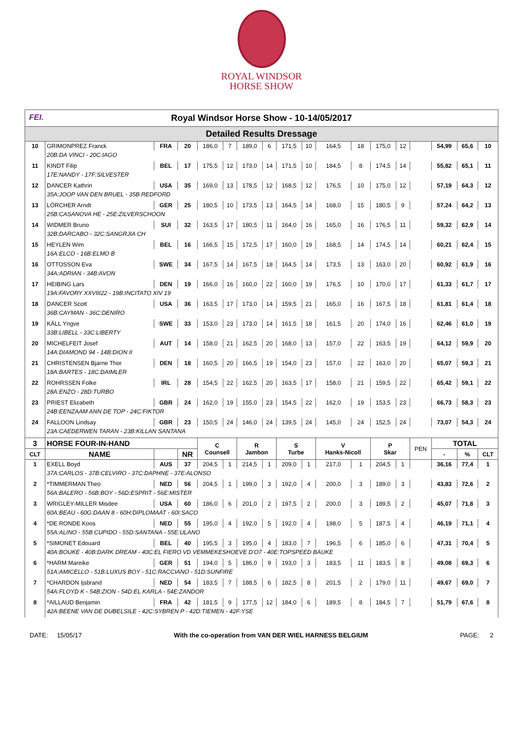ROYAL WINDSOR
HORSE SHOW
FEI. Royal Windsor Horse Show - 10-14/05/2017
Detailed Results Dressage
| 10 | GRIMONPREZ Franck | FRA | 20 | 186,0 | 7 | 189,0 | 6 | 171,5 | 10 | 164,5 | 18 | 175,0 | 12 | | 54,99 | 65,6 | 10 |
| | 20B:DA VINCI - 20C:IAGO | | | | | | | | | | | | | | | | |
| 11 | KINDT Filip | BEL | 17 | 175,5 | 12 | 173,0 | 14 | 171,5 | 10 | 184,5 | 8 | 174,5 | 14 | | 55,82 | 65,1 | 11 |
| | 17E:NANDY - 17F:SILVESTER | | | | | | | | | | | | | | | | |
| 12 | DANCER Kathrin | USA | 35 | 169,0 | 13 | 178,5 | 12 | 168,5 | 12 | 176,5 | 10 | 175,0 | 12 | | 57,19 | 64,3 | 12 |
| | 35A:JOOP VAN DEN BRUEL - 35B:REDFORD | | | | | | | | | | | | | | | | |
| 13 | LÖRCHER Arndt | GER | 25 | 180,5 | 10 | 173,5 | 13 | 164,5 | 14 | 168,0 | 15 | 180,5 | 9 | | 57,24 | 64,2 | 13 |
| | 25B:CASANOVA HE - 25E:ZILVERSCHOON | | | | | | | | | | | | | | | | |
| 14 | WIDMER Bruno | SUI | 32 | 163,5 | 17 | 180,5 | 11 | 164,0 | 16 | 165,0 | 16 | 176,5 | 11 | | 59,32 | 62,9 | 14 |
| | 32B:DARCABO - 32C:SANGRJIA CH | | | | | | | | | | | | | | | | |
| 15 | HEYLEN Wim | BEL | 16 | 166,5 | 15 | 172,5 | 17 | 160,0 | 19 | 168,5 | 14 | 174,5 | 14 | | 60,21 | 62,4 | 15 |
| | 16A:ELCO - 16B:ELMO B | | | | | | | | | | | | | | | | |
| 16 | OTTOSSON Eva | SWE | 34 | 167,5 | 14 | 167,5 | 18 | 164,5 | 14 | 173,5 | 13 | 163,0 | 20 | | 60,92 | 61,9 | 16 |
| | 34A:ADRIAN - 34B:AVON | | | | | | | | | | | | | | | | |
| 17 | HEIBING Lars | DEN | 19 | 166,0 | 16 | 160,0 | 22 | 160,0 | 19 | 176,5 | 10 | 170,0 | 17 | | 61,33 | 61,7 | 17 |
| | 19A:FAVORY XXVIII22 - 19B:INCITATO XIV 19 | | | | | | | | | | | | | | | | |
| 18 | DANCER Scott | USA | 36 | 163,5 | 17 | 173,0 | 14 | 159,5 | 21 | 165,0 | 16 | 167,5 | 18 | | 61,81 | 61,4 | 18 |
| | 36B:CAYMAN - 36C:DENIRO | | | | | | | | | | | | | | | | |
| 19 | KÄLL Yngve | SWE | 33 | 153,0 | 23 | 173,0 | 14 | 161,5 | 18 | 161,5 | 20 | 174,0 | 16 | | 62,46 | 61,0 | 19 |
| | 33B:LIBELL - 33C:LIBERTY | | | | | | | | | | | | | | | | |
| 20 | MICHELFEIT Josef | AUT | 14 | 158,0 | 21 | 162,5 | 20 | 168,0 | 13 | 157,0 | 22 | 163,5 | 19 | | 64,12 | 59,9 | 20 |
| | 14A:DIAMOND 94 - 14B:DION II | | | | | | | | | | | | | | | | |
| 21 | CHRISTENSEN Bjarne Thor | DEN | 18 | 160,5 | 20 | 166,5 | 19 | 154,0 | 23 | 157,0 | 22 | 163,0 | 20 | | 65,07 | 59,3 | 21 |
| | 18A:BARTES - 18C:DAIMLER | | | | | | | | | | | | | | | | |
| 22 | ROHRSSEN Folke | IRL | 28 | 154,5 | 22 | 162,5 | 20 | 163,5 | 17 | 158,0 | 21 | 159,5 | 22 | | 65,42 | 59,1 | 22 |
| | 28A:ENZO - 28D:TURBO | | | | | | | | | | | | | | | | |
| 23 | PRIEST Elizabeth | GBR | 24 | 162,0 | 19 | 155,0 | 23 | 154,5 | 22 | 162,0 | 19 | 153,5 | 23 | | 66,73 | 58,3 | 23 |
| | 24B:EENZAAM ANN DE TOP - 24C:FIKTOR | | | | | | | | | | | | | | | | |
| 24 | FALLOON Lindsay | GBR | 23 | 150,5 | 24 | 146,0 | 24 | 139,5 | 24 | 145,0 | 24 | 152,5 | 24 | | 73,07 | 54,3 | 24 |
| | 23A:CAEDERWEN TARAN - 23B:KILLAN SANTANA | | | | | | | | | | | | | | | | |
| 3 | HORSE FOUR-IN-HAND | | | C Counsell | | R Jambon | | S Turbe | | V Hanks-Nicoll | | P Skar | | PEN | TOTAL | | |
| CLT | NAME | | NR | | | | | | | | | | | | - | % | CLT |
| 1 | EXELL Boyd | AUS | 37 | 204,5 | 1 | 214,5 | 1 | 209,0 | 1 | 217,0 | 1 | 204,5 | 1 | | 36,16 | 77,4 | 1 |
| | 37A:CARLOS - 37B:CELVIRO - 37C:DAPHNE - 37E:ALONSO | | | | | | | | | | | | | | | | |
| 2 | *TIMMERMAN Theo | NED | 56 | 204,5 | 1 | 199,0 | 3 | 192,0 | 4 | 200,0 | 3 | 189,0 | 3 | | 43,83 | 72,6 | 2 |
| | 56A:BALERO - 56B:BOY - 56D:ESPRIT - 56E:MISTER | | | | | | | | | | | | | | | | |
| 3 | WRIGLEY-MILLER Misdee | USA | 60 | 186,0 | 6 | 201,0 | 2 | 197,5 | 2 | 200,0 | 3 | 189,5 | 2 | | 45,07 | 71,8 | 3 |
| | 60A:BEAU - 60G:DAAN 8 - 60H:DIPLOMAAT - 60I:SACO | | | | | | | | | | | | | | | | |
| 4 | *DE RONDE Koos | NED | 55 | 195,0 | 4 | 192,0 | 5 | 192,0 | 4 | 198,0 | 5 | 187,5 | 4 | | 46,19 | 71,1 | 4 |
| | 55A:ALINO - 55B:CUPIDO - 55D:SANTANA - 55E:ULANO | | | | | | | | | | | | | | | | |
| 5 | *SIMONET Edouard | BEL | 40 | 195,5 | 3 | 195,0 | 4 | 183,0 | 7 | 196,5 | 6 | 185,0 | 6 | | 47,31 | 70,4 | 5 |
| | 40A:BOUKE - 40B:DARK DREAM - 40C:EL FIERO VD VEMMEKESHOEVE D'O7 - 40E:TOPSPEED BAUKE | | | | | | | | | | | | | | | | |
| 6 | *HARM Mareike | GER | 51 | 194,0 | 5 | 186,0 | 9 | 193,0 | 3 | 183,5 | 11 | 183,5 | 8 | | 49,08 | 69,3 | 6 |
| | 51A:AMICELLO - 51B:LUXUS BOY - 51C:RACCIANO - 51D:SUNFIRE | | | | | | | | | | | | | | | | |
| 7 | *CHARDON Ijsbrand | NED | 54 | 183,5 | 7 | 188,5 | 6 | 182,5 | 8 | 201,5 | 2 | 179,0 | 11 | | 49,67 | 69,0 | 7 |
| | 54A:FLOYD K - 54B:ZION - 54D:EL KARLA - 54E:ZANDOR | | | | | | | | | | | | | | | | |
| 8 | *AILLAUD Benjamin | FRA | 42 | 181,5 | 9 | 177,5 | 12 | 184,0 | 6 | 189,5 | 8 | 184,5 | 7 | | 51,79 | 67,6 | 8 |
| | 42A:BEENE VAN DE DUBELSILE - 42C:SYBREN P - 42D:TIEMEN - 42F:YSE | | | | | | | | | | | | | | | | |
DATE: 15/05/17 With the co-operation from VAN DER WIEL HARNESS BELGIUM PAGE: 2